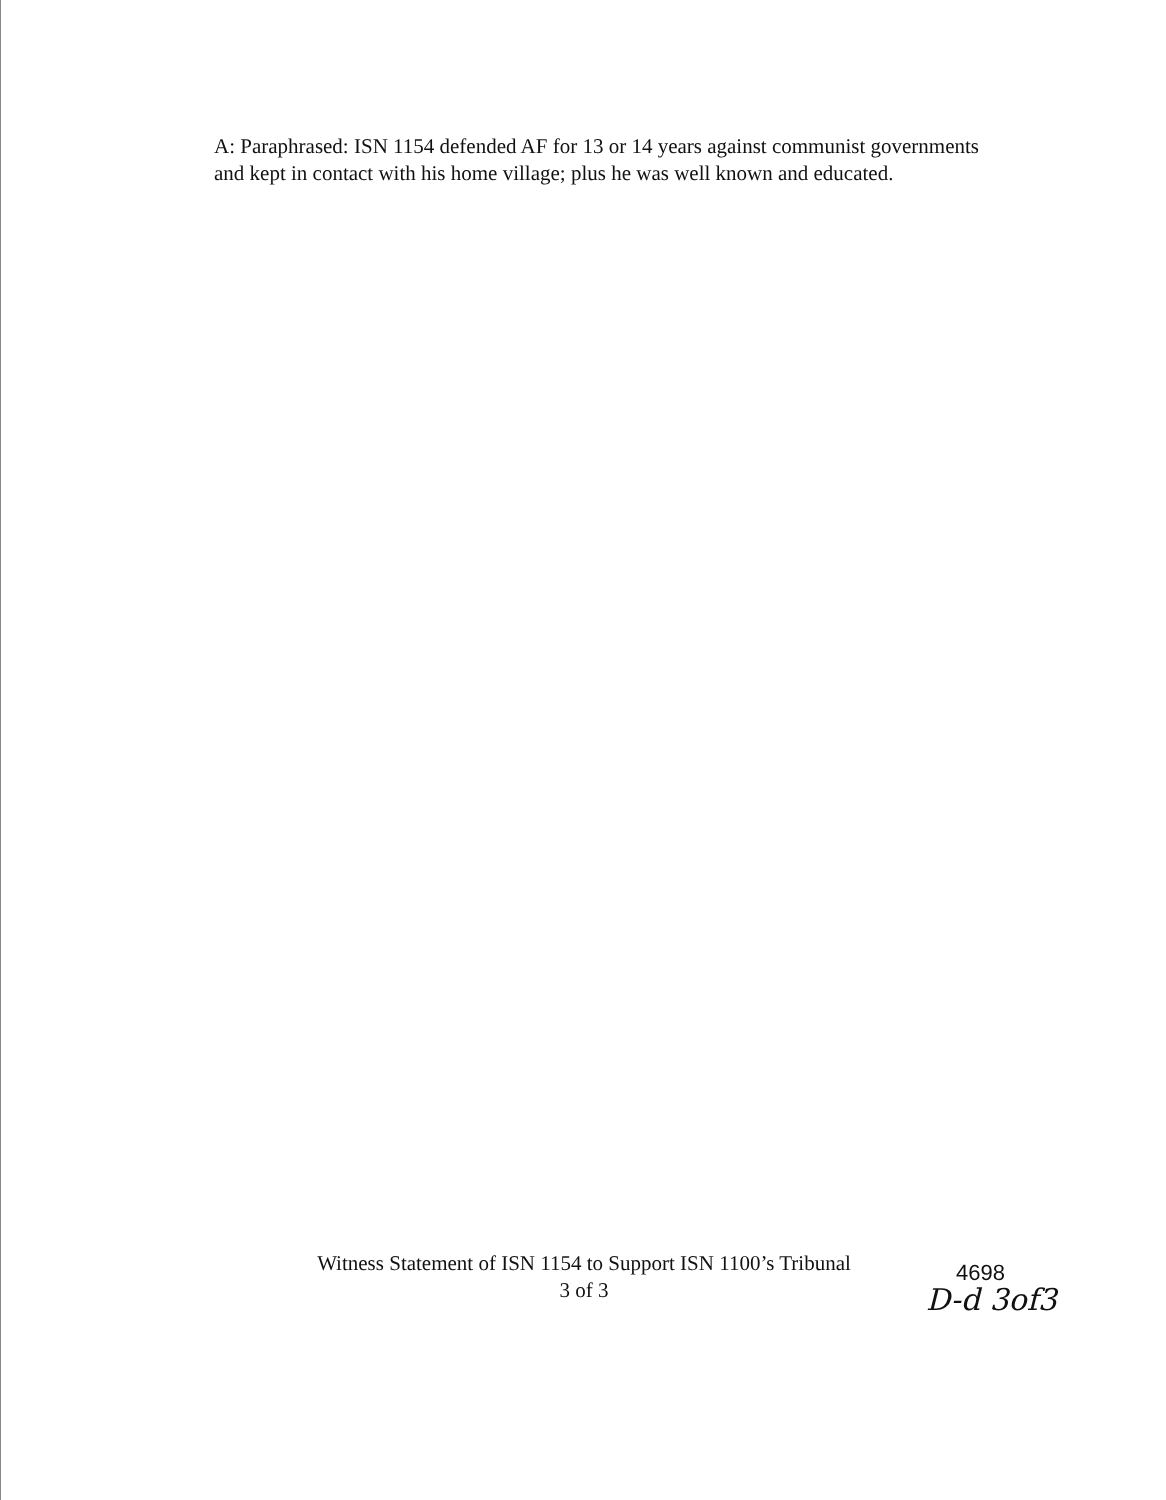A: Paraphrased: ISN 1154 defended AF for 13 or 14 years against communist governments and kept in contact with his home village; plus he was well known and educated.
Witness Statement of ISN 1154 to Support ISN 1100’s Tribunal
3 of 3
4698
D-d 3of3